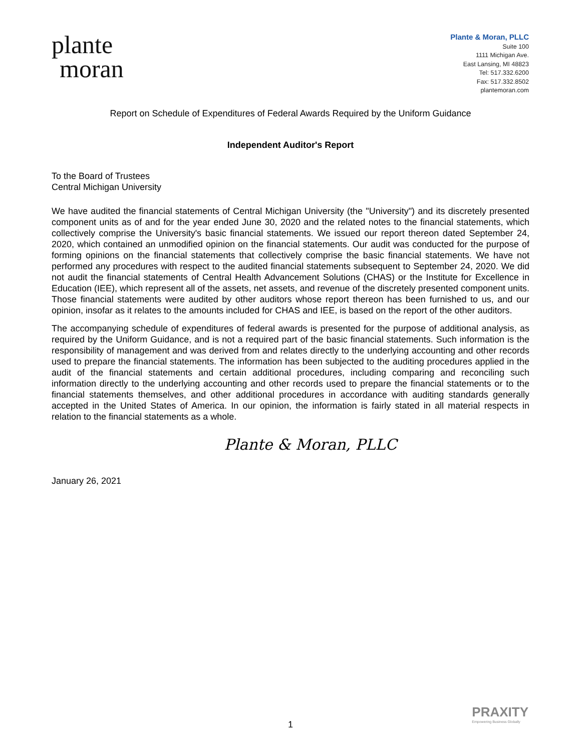plante
moran
Plante & Moran, PLLC
Suite 100
1111 Michigan Ave.
East Lansing, MI 48823
Tel: 517.332.6200
Fax: 517.332.8502
plantemoran.com
Report on Schedule of Expenditures of Federal Awards Required by the Uniform Guidance
Independent Auditor's Report
To the Board of Trustees
Central Michigan University
We have audited the financial statements of Central Michigan University (the "University") and its discretely presented component units as of and for the year ended June 30, 2020 and the related notes to the financial statements, which collectively comprise the University's basic financial statements. We issued our report thereon dated September 24, 2020, which contained an unmodified opinion on the financial statements. Our audit was conducted for the purpose of forming opinions on the financial statements that collectively comprise the basic financial statements. We have not performed any procedures with respect to the audited financial statements subsequent to September 24, 2020. We did not audit the financial statements of Central Health Advancement Solutions (CHAS) or the Institute for Excellence in Education (IEE), which represent all of the assets, net assets, and revenue of the discretely presented component units. Those financial statements were audited by other auditors whose report thereon has been furnished to us, and our opinion, insofar as it relates to the amounts included for CHAS and IEE, is based on the report of the other auditors.
The accompanying schedule of expenditures of federal awards is presented for the purpose of additional analysis, as required by the Uniform Guidance, and is not a required part of the basic financial statements. Such information is the responsibility of management and was derived from and relates directly to the underlying accounting and other records used to prepare the financial statements. The information has been subjected to the auditing procedures applied in the audit of the financial statements and certain additional procedures, including comparing and reconciling such information directly to the underlying accounting and other records used to prepare the financial statements or to the financial statements themselves, and other additional procedures in accordance with auditing standards generally accepted in the United States of America. In our opinion, the information is fairly stated in all material respects in relation to the financial statements as a whole.
Plante & Moran, PLLC
January 26, 2021
PRAXITY
Empowering Business Globally
1